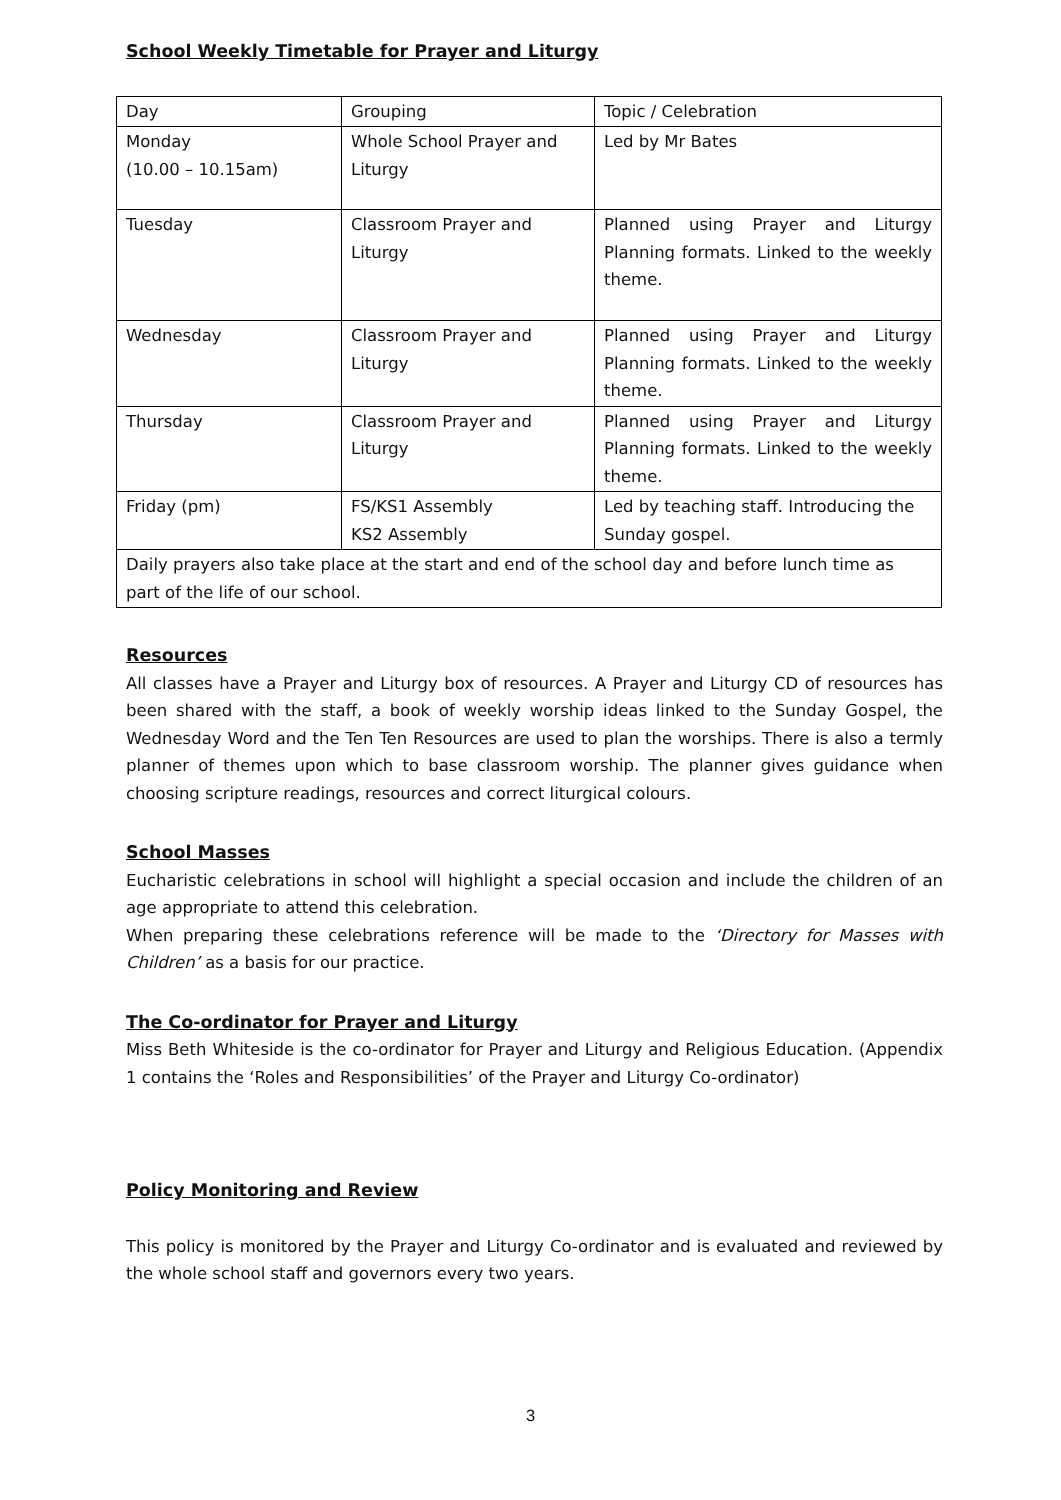School Weekly Timetable for Prayer and Liturgy
| Day | Grouping | Topic / Celebration |
| Monday (10.00 – 10.15am) | Whole School Prayer and Liturgy | Led by Mr Bates |
| Tuesday | Classroom Prayer and Liturgy | Planned using Prayer and Liturgy Planning formats. Linked to the weekly theme. |
| Wednesday | Classroom Prayer and Liturgy | Planned using Prayer and Liturgy Planning formats. Linked to the weekly theme. |
| Thursday | Classroom Prayer and Liturgy | Planned using Prayer and Liturgy Planning formats. Linked to the weekly theme. |
| Friday (pm) | FS/KS1 Assembly KS2 Assembly | Led by teaching staff. Introducing the Sunday gospel. |
| Daily prayers also take place at the start and end of the school day and before lunch time as part of the life of our school. | | |
Resources
All classes have a Prayer and Liturgy box of resources. A Prayer and Liturgy CD of resources has been shared with the staff, a book of weekly worship ideas linked to the Sunday Gospel, the Wednesday Word and the Ten Ten Resources are used to plan the worships. There is also a termly planner of themes upon which to base classroom worship. The planner gives guidance when choosing scripture readings, resources and correct liturgical colours.
School Masses
Eucharistic celebrations in school will highlight a special occasion and include the children of an age appropriate to attend this celebration.
When preparing these celebrations reference will be made to the ‘Directory for Masses with Children’ as a basis for our practice.
The Co-ordinator for Prayer and Liturgy
Miss Beth Whiteside is the co-ordinator for Prayer and Liturgy and Religious Education. (Appendix 1 contains the ‘Roles and Responsibilities’ of the Prayer and Liturgy Co-ordinator)
Policy Monitoring and Review
This policy is monitored by the Prayer and Liturgy Co-ordinator and is evaluated and reviewed by the whole school staff and governors every two years.
3